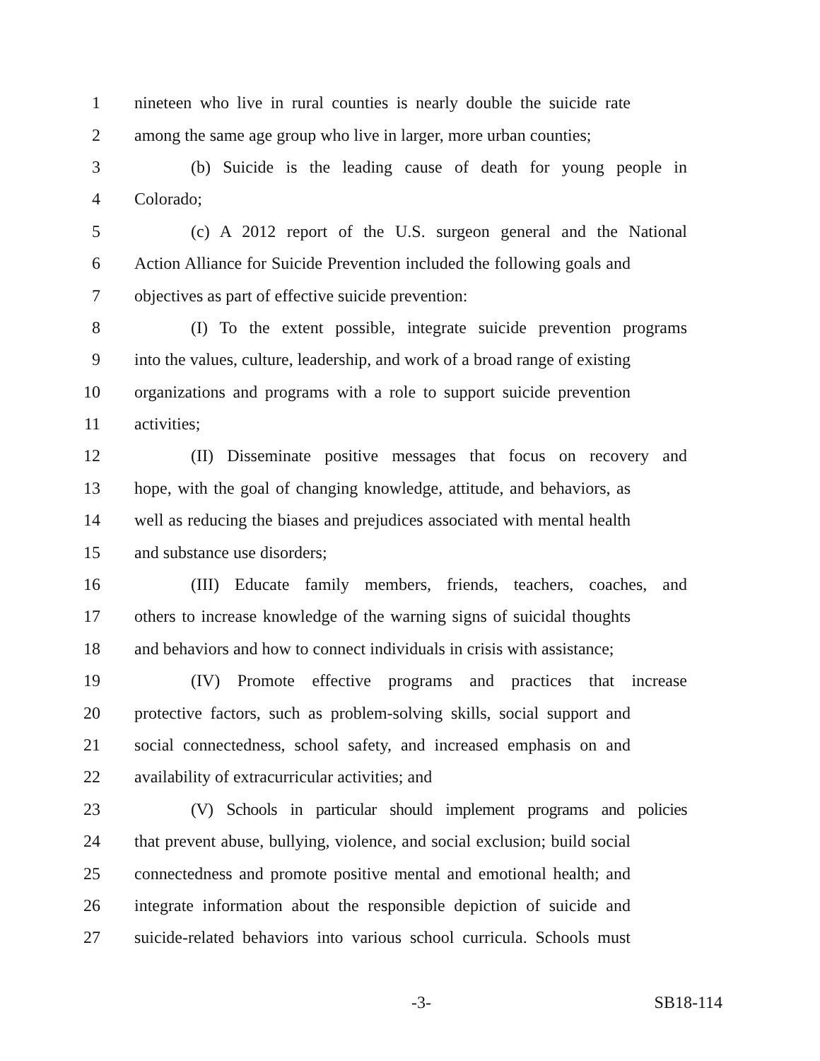1 nineteen who live in rural counties is nearly double the suicide rate
2 among the same age group who live in larger, more urban counties;
3 (b) Suicide is the leading cause of death for young people in
4 Colorado;
5 (c) A 2012 report of the U.S. surgeon general and the National
6 Action Alliance for Suicide Prevention included the following goals and
7 objectives as part of effective suicide prevention:
8 (I) To the extent possible, integrate suicide prevention programs
9 into the values, culture, leadership, and work of a broad range of existing
10 organizations and programs with a role to support suicide prevention
11 activities;
12 (II) Disseminate positive messages that focus on recovery and
13 hope, with the goal of changing knowledge, attitude, and behaviors, as
14 well as reducing the biases and prejudices associated with mental health
15 and substance use disorders;
16 (III) Educate family members, friends, teachers, coaches, and
17 others to increase knowledge of the warning signs of suicidal thoughts
18 and behaviors and how to connect individuals in crisis with assistance;
19 (IV) Promote effective programs and practices that increase
20 protective factors, such as problem-solving skills, social support and
21 social connectedness, school safety, and increased emphasis on and
22 availability of extracurricular activities; and
23 (V) Schools in particular should implement programs and policies
24 that prevent abuse, bullying, violence, and social exclusion; build social
25 connectedness and promote positive mental and emotional health; and
26 integrate information about the responsible depiction of suicide and
27 suicide-related behaviors into various school curricula. Schools must
-3- SB18-114